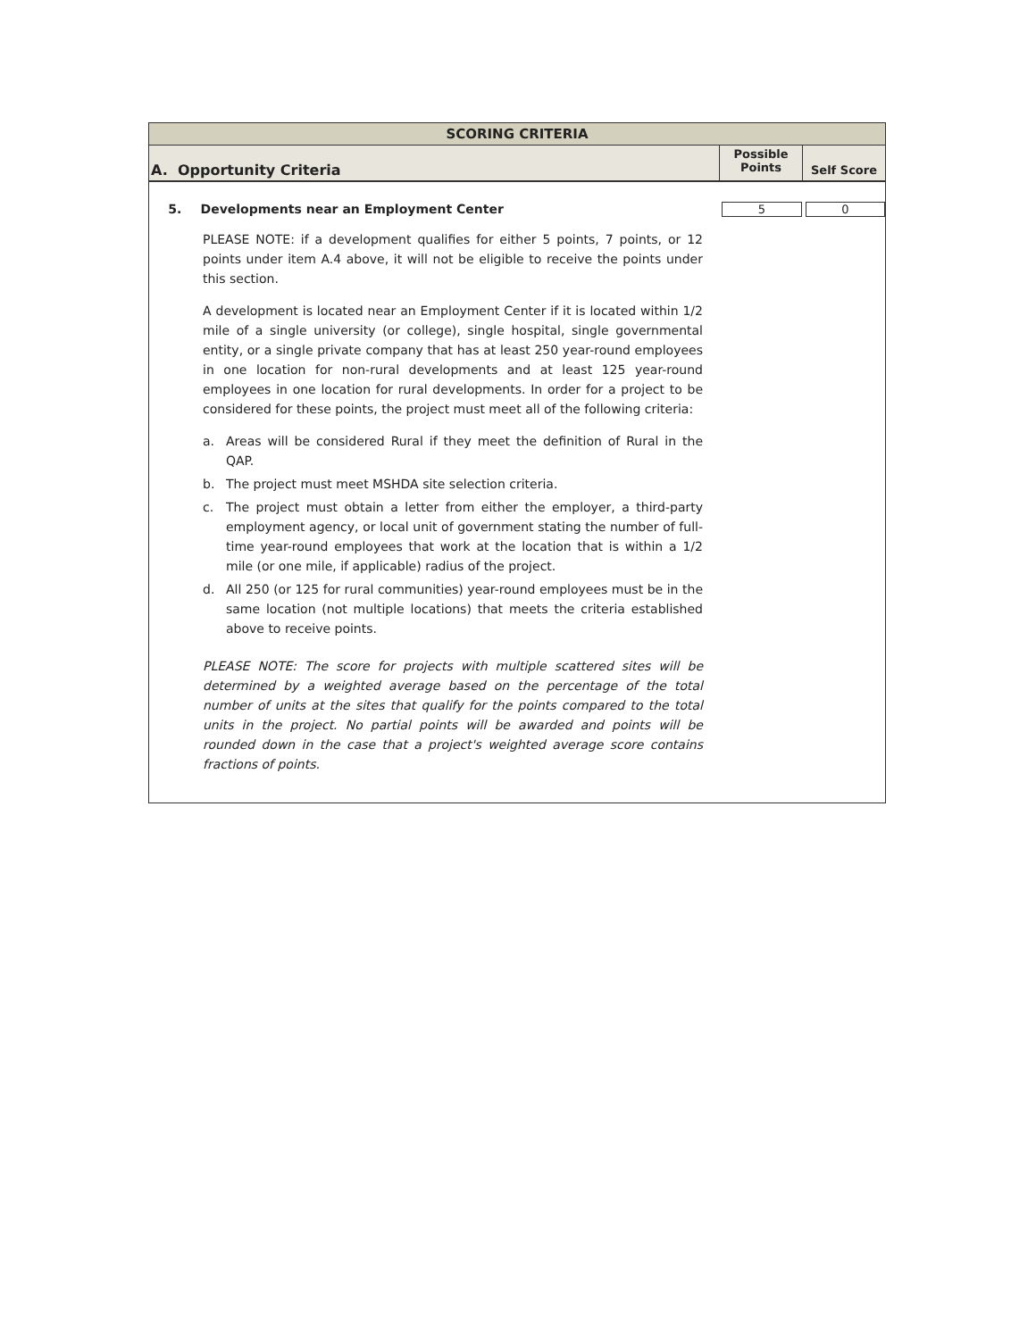SCORING CRITERIA
A. Opportunity Criteria
Possible
Points
Self Score
5. Developments near an Employment Center 5 0
PLEASE NOTE: if a development qualifies for either 5 points, 7 points, or 12 points under item A.4 above, it will not be eligible to receive the points under this section.
A development is located near an Employment Center if it is located within 1/2 mile of a single university (or college), single hospital, single governmental entity, or a single private company that has at least 250 year-round employees in one location for non-rural developments and at least 125 year-round employees in one location for rural developments. In order for a project to be considered for these points, the project must meet all of the following criteria:
a. Areas will be considered Rural if they meet the definition of Rural in the QAP.
b. The project must meet MSHDA site selection criteria.
c. The project must obtain a letter from either the employer, a third-party employment agency, or local unit of government stating the number of full-time year-round employees that work at the location that is within a 1/2 mile (or one mile, if applicable) radius of the project.
d. All 250 (or 125 for rural communities) year-round employees must be in the same location (not multiple locations) that meets the criteria established above to receive points.
PLEASE NOTE: The score for projects with multiple scattered sites will be determined by a weighted average based on the percentage of the total number of units at the sites that qualify for the points compared to the total units in the project. No partial points will be awarded and points will be rounded down in the case that a project's weighted average score contains fractions of points.